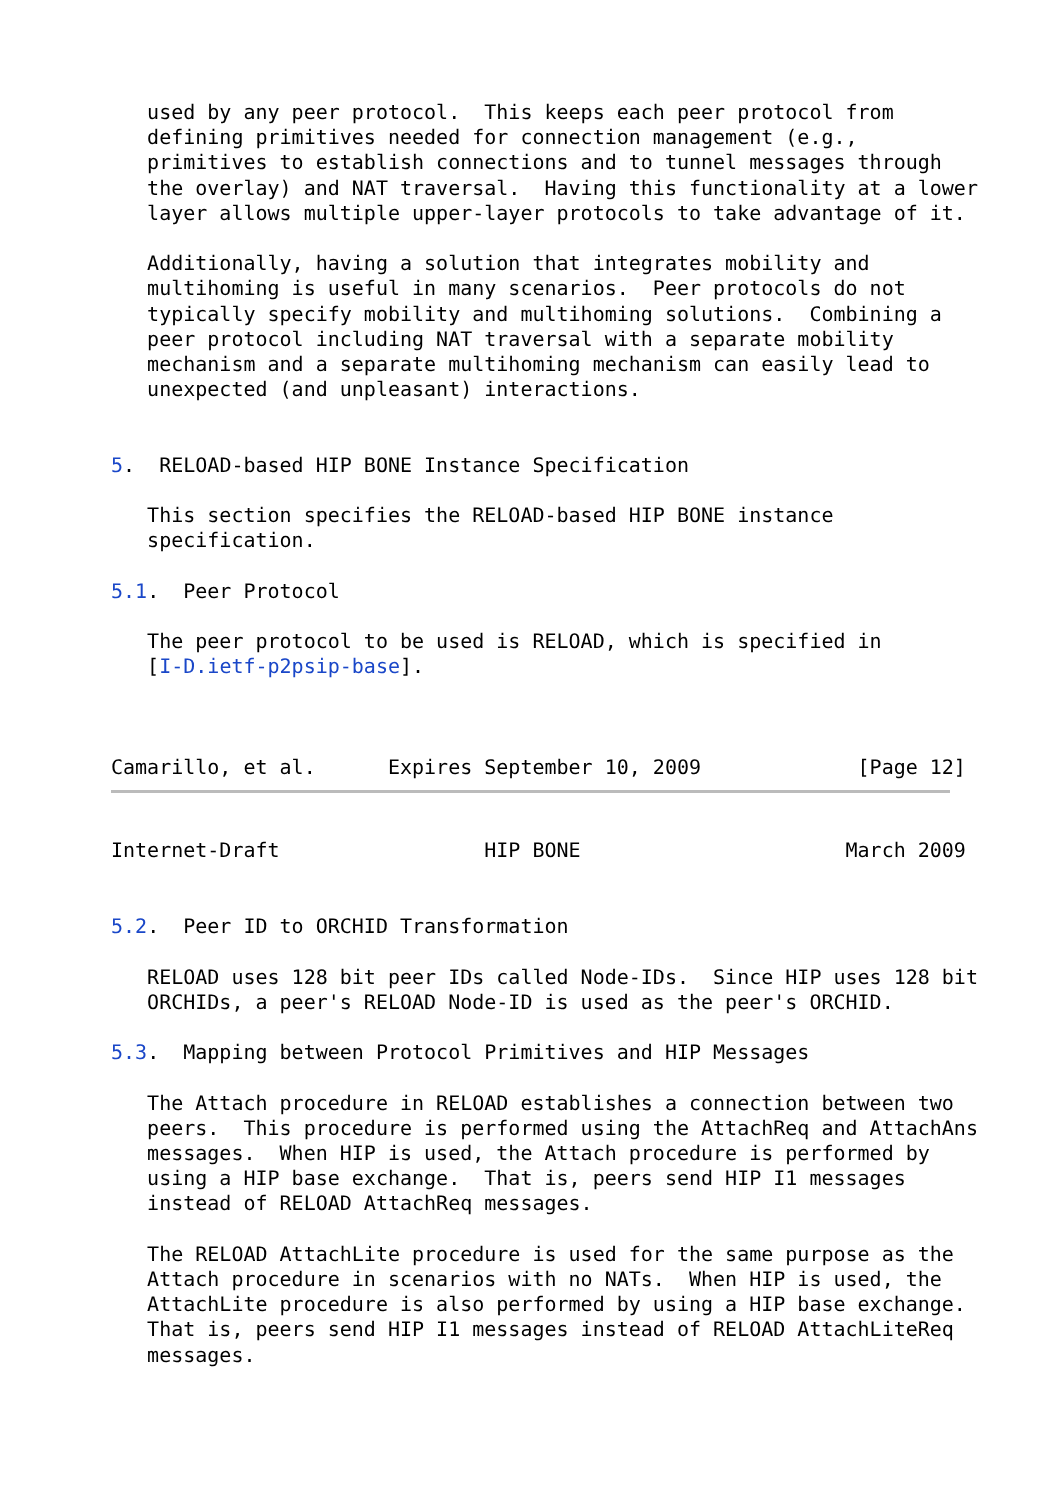used by any peer protocol.  This keeps each peer protocol from
   defining primitives needed for connection management (e.g.,
   primitives to establish connections and to tunnel messages through
   the overlay) and NAT traversal.  Having this functionality at a lower
   layer allows multiple upper-layer protocols to take advantage of it.

   Additionally, having a solution that integrates mobility and
   multihoming is useful in many scenarios.  Peer protocols do not
   typically specify mobility and multihoming solutions.  Combining a
   peer protocol including NAT traversal with a separate mobility
   mechanism and a separate multihoming mechanism can easily lead to
   unexpected (and unpleasant) interactions.


5.  RELOAD-based HIP BONE Instance Specification

   This section specifies the RELOAD-based HIP BONE instance
   specification.

5.1.  Peer Protocol

   The peer protocol to be used is RELOAD, which is specified in
   [I-D.ietf-p2psip-base].



Camarillo, et al.      Expires September 10, 2009             [Page 12]
Internet-Draft                 HIP BONE                      March 2009


5.2.  Peer ID to ORCHID Transformation

   RELOAD uses 128 bit peer IDs called Node-IDs.  Since HIP uses 128 bit
   ORCHIDs, a peer's RELOAD Node-ID is used as the peer's ORCHID.

5.3.  Mapping between Protocol Primitives and HIP Messages

   The Attach procedure in RELOAD establishes a connection between two
   peers.  This procedure is performed using the AttachReq and AttachAns
   messages.  When HIP is used, the Attach procedure is performed by
   using a HIP base exchange.  That is, peers send HIP I1 messages
   instead of RELOAD AttachReq messages.

   The RELOAD AttachLite procedure is used for the same purpose as the
   Attach procedure in scenarios with no NATs.  When HIP is used, the
   AttachLite procedure is also performed by using a HIP base exchange.
   That is, peers send HIP I1 messages instead of RELOAD AttachLiteReq
   messages.